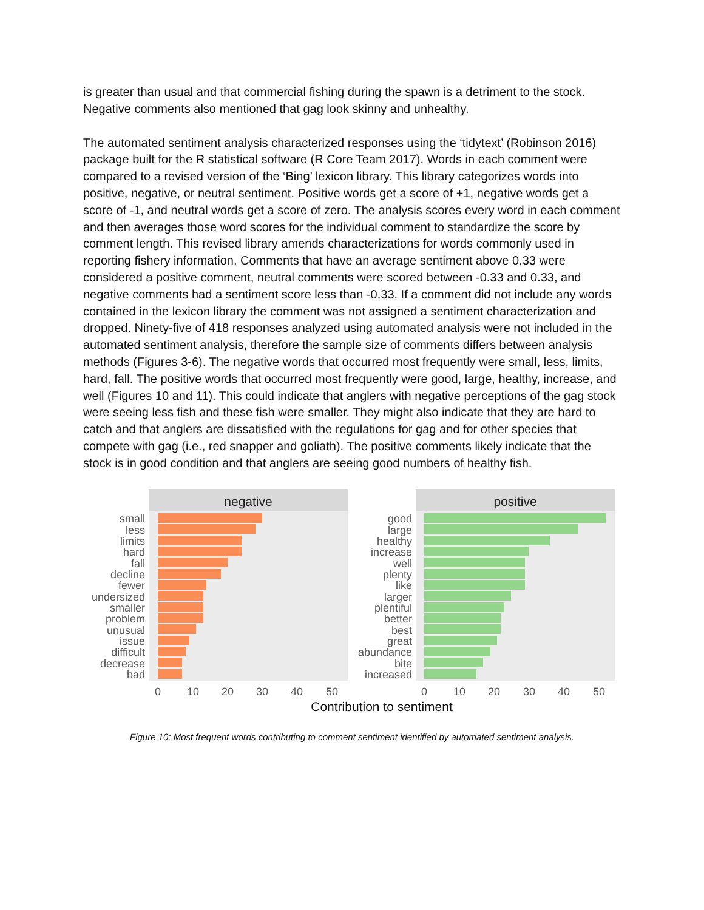is greater than usual and that commercial fishing during the spawn is a detriment to the stock. Negative comments also mentioned that gag look skinny and unhealthy.
The automated sentiment analysis characterized responses using the ‘tidytext’ (Robinson 2016) package built for the R statistical software (R Core Team 2017). Words in each comment were compared to a revised version of the ‘Bing’ lexicon library. This library categorizes words into positive, negative, or neutral sentiment. Positive words get a score of +1, negative words get a score of -1, and neutral words get a score of zero. The analysis scores every word in each comment and then averages those word scores for the individual comment to standardize the score by comment length. This revised library amends characterizations for words commonly used in reporting fishery information. Comments that have an average sentiment above 0.33 were considered a positive comment, neutral comments were scored between -0.33 and 0.33, and negative comments had a sentiment score less than -0.33. If a comment did not include any words contained in the lexicon library the comment was not assigned a sentiment characterization and dropped. Ninety-five of 418 responses analyzed using automated analysis were not included in the automated sentiment analysis, therefore the sample size of comments differs between analysis methods (Figures 3-6). The negative words that occurred most frequently were small, less, limits, hard, fall. The positive words that occurred most frequently were good, large, healthy, increase, and well (Figures 10 and 11). This could indicate that anglers with negative perceptions of the gag stock were seeing less fish and these fish were smaller. They might also indicate that they are hard to catch and that anglers are dissatisfied with the regulations for gag and for other species that compete with gag (i.e., red snapper and goliath). The positive comments likely indicate that the stock is in good condition and that anglers are seeing good numbers of healthy fish.
negative
positive
small
less
limits
hard
fall
decline
fewer
undersized
smaller
problem
unusual
issue
difficult
decrease
bad
good
large
healthy
increase
well
plenty
like
larger
plentiful
better
best
great
abundance
bite
increased
0
10
20
30
40
50
0
10
20
30
40
50
Contribution to sentiment
Figure 10: Most frequent words contributing to comment sentiment identified by automated sentiment analysis.